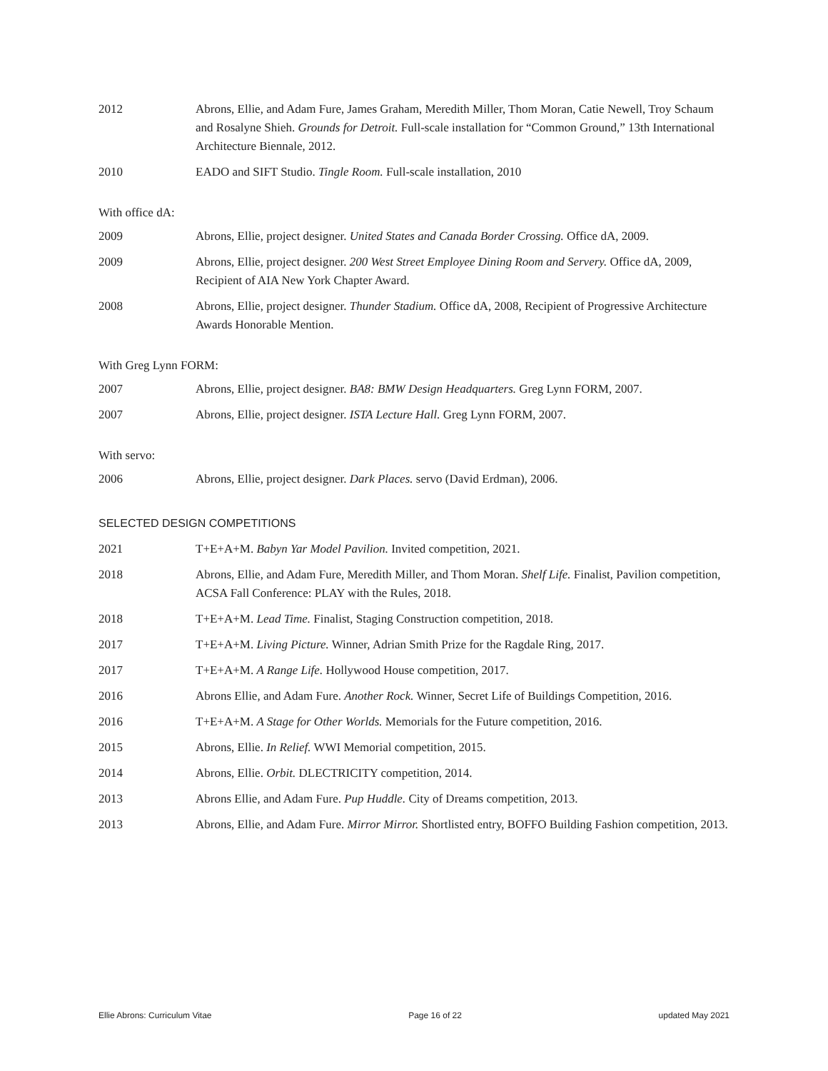2012 Abrons, Ellie, and Adam Fure, James Graham, Meredith Miller, Thom Moran, Catie Newell, Troy Schaum and Rosalyne Shieh. Grounds for Detroit. Full-scale installation for “Common Ground,” 13th International Architecture Biennale, 2012.
2010 EADO and SIFT Studio. Tingle Room. Full-scale installation, 2010
With office dA:
2009 Abrons, Ellie, project designer. United States and Canada Border Crossing. Office dA, 2009.
2009 Abrons, Ellie, project designer. 200 West Street Employee Dining Room and Servery. Office dA, 2009, Recipient of AIA New York Chapter Award.
2008 Abrons, Ellie, project designer. Thunder Stadium. Office dA, 2008, Recipient of Progressive Architecture Awards Honorable Mention.
With Greg Lynn FORM:
2007 Abrons, Ellie, project designer. BA8: BMW Design Headquarters. Greg Lynn FORM, 2007.
2007 Abrons, Ellie, project designer. ISTA Lecture Hall. Greg Lynn FORM, 2007.
With servo:
2006 Abrons, Ellie, project designer. Dark Places. servo (David Erdman), 2006.
SELECTED DESIGN COMPETITIONS
2021 T+E+A+M. Babyn Yar Model Pavilion. Invited competition, 2021.
2018 Abrons, Ellie, and Adam Fure, Meredith Miller, and Thom Moran. Shelf Life. Finalist, Pavilion competition, ACSA Fall Conference: PLAY with the Rules, 2018.
2018 T+E+A+M. Lead Time. Finalist, Staging Construction competition, 2018.
2017 T+E+A+M. Living Picture. Winner, Adrian Smith Prize for the Ragdale Ring, 2017.
2017 T+E+A+M. A Range Life. Hollywood House competition, 2017.
2016 Abrons Ellie, and Adam Fure. Another Rock. Winner, Secret Life of Buildings Competition, 2016.
2016 T+E+A+M. A Stage for Other Worlds. Memorials for the Future competition, 2016.
2015 Abrons, Ellie. In Relief. WWI Memorial competition, 2015.
2014 Abrons, Ellie. Orbit. DLECTRICITY competition, 2014.
2013 Abrons Ellie, and Adam Fure. Pup Huddle. City of Dreams competition, 2013.
2013 Abrons, Ellie, and Adam Fure. Mirror Mirror. Shortlisted entry, BOFFO Building Fashion competition, 2013.
Ellie Abrons: Curriculum Vitae Page 16 of 22 updated May 2021